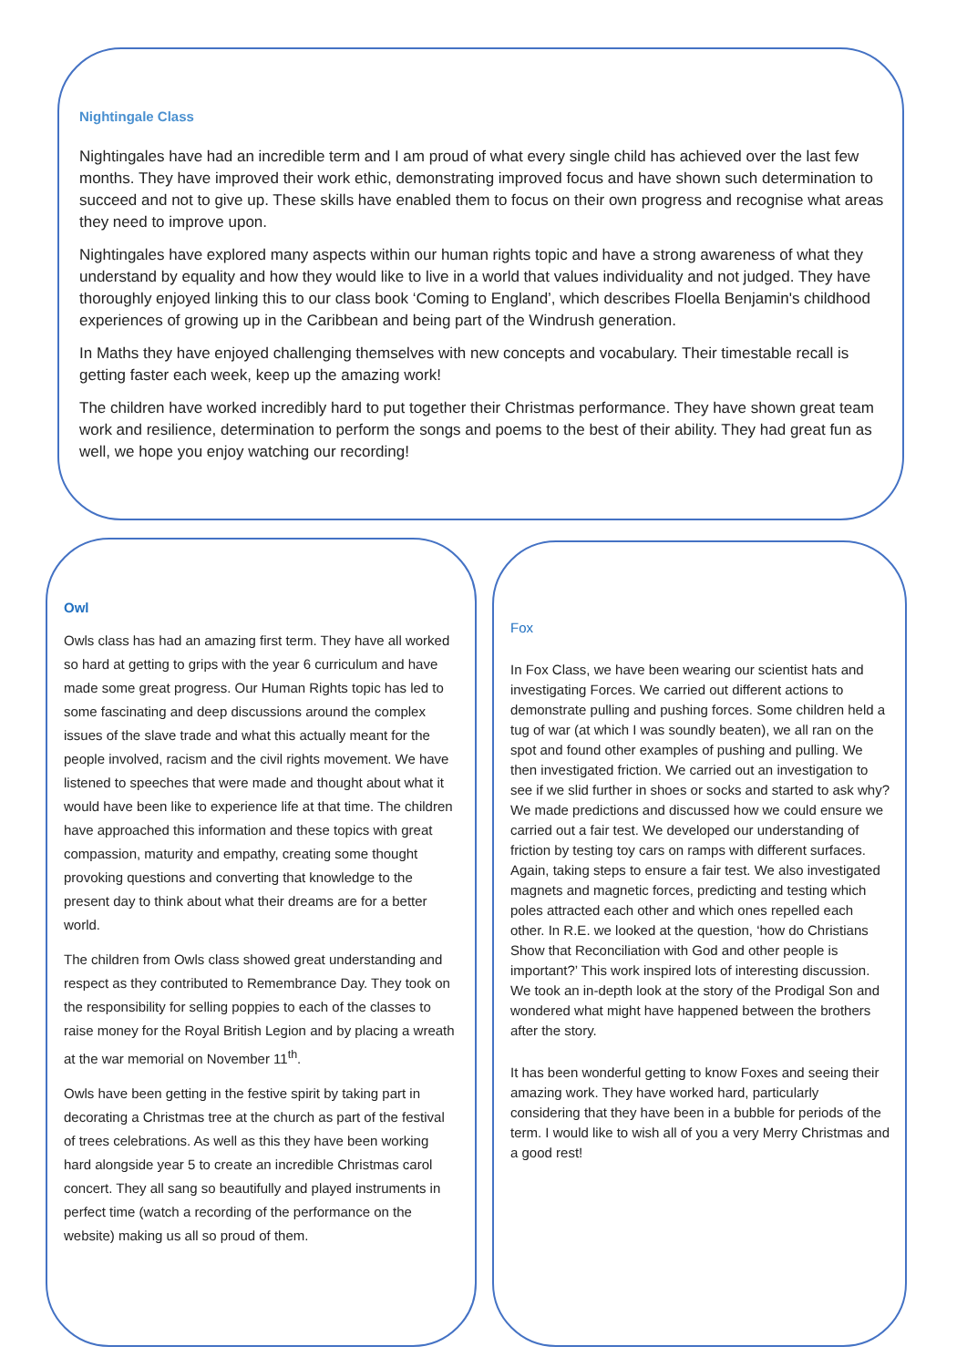Nightingale Class
Nightingales have had an incredible term and I am proud of what every single child has achieved over the last few months. They have improved their work ethic, demonstrating improved focus and have shown such determination to succeed and not to give up. These skills have enabled them to focus on their own progress and recognise what areas they need to improve upon.
Nightingales have explored many aspects within our human rights topic and have a strong awareness of what they understand by equality and how they would like to live in a world that values individuality and not judged. They have thoroughly enjoyed linking this to our class book ‘Coming to England’, which describes Floella Benjamin's childhood experiences of growing up in the Caribbean and being part of the Windrush generation.
In Maths they have enjoyed challenging themselves with new concepts and vocabulary. Their timestable recall is getting faster each week, keep up the amazing work!
The children have worked incredibly hard to put together their Christmas performance. They have shown great team work and resilience, determination to perform the songs and poems to the best of their ability. They had great fun as well, we hope you enjoy watching our recording!
Owl
Owls class has had an amazing first term. They have all worked so hard at getting to grips with the year 6 curriculum and have made some great progress. Our Human Rights topic has led to some fascinating and deep discussions around the complex issues of the slave trade and what this actually meant for the people involved, racism and the civil rights movement. We have listened to speeches that were made and thought about what it would have been like to experience life at that time. The children have approached this information and these topics with great compassion, maturity and empathy, creating some thought provoking questions and converting that knowledge to the present day to think about what their dreams are for a better world.
The children from Owls class showed great understanding and respect as they contributed to Remembrance Day. They took on the responsibility for selling poppies to each of the classes to raise money for the Royal British Legion and by placing a wreath at the war memorial on November 11<sup>th</sup>.
Owls have been getting in the festive spirit by taking part in decorating a Christmas tree at the church as part of the festival of trees celebrations. As well as this they have been working hard alongside year 5 to create an incredible Christmas carol concert. They all sang so beautifully and played instruments in perfect time (watch a recording of the performance on the website) making us all so proud of them.
Fox
In Fox Class, we have been wearing our scientist hats and investigating Forces. We carried out different actions to demonstrate pulling and pushing forces. Some children held a tug of war (at which I was soundly beaten), we all ran on the spot and found other examples of pushing and pulling. We then investigated friction. We carried out an investigation to see if we slid further in shoes or socks and started to ask why? We made predictions and discussed how we could ensure we carried out a fair test. We developed our understanding of friction by testing toy cars on ramps with different surfaces. Again, taking steps to ensure a fair test. We also investigated magnets and magnetic forces, predicting and testing which poles attracted each other and which ones repelled each other. In R.E. we looked at the question, ‘how do Christians Show that Reconciliation with God and other people is important?’ This work inspired lots of interesting discussion. We took an in-depth look at the story of the Prodigal Son and wondered what might have happened between the brothers after the story.
It has been wonderful getting to know Foxes and seeing their amazing work. They have worked hard, particularly considering that they have been in a bubble for periods of the term. I would like to wish all of you a very Merry Christmas and a good rest!